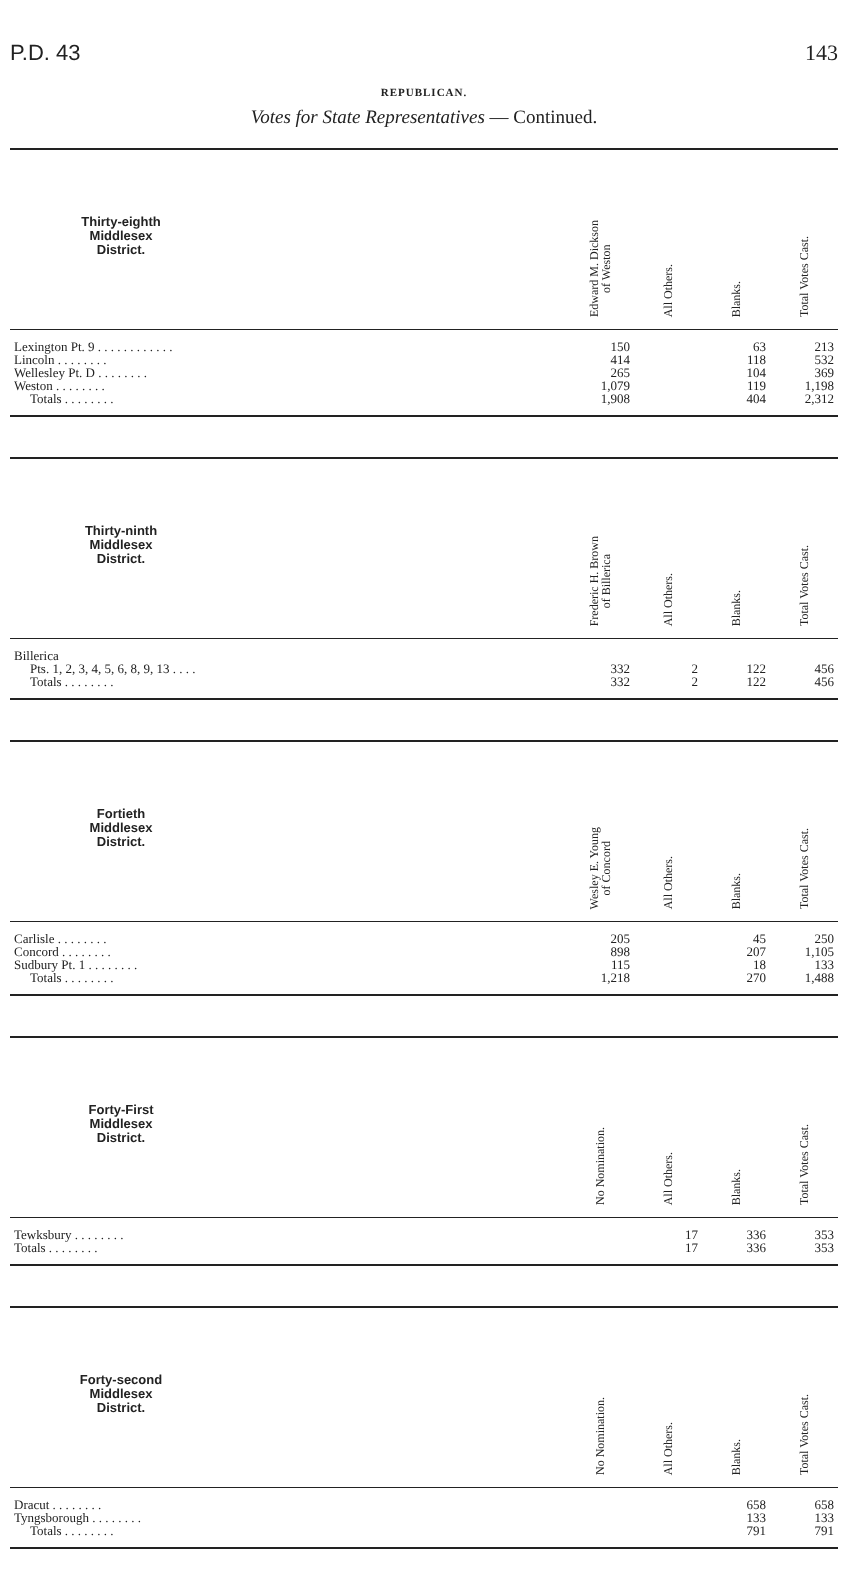P.D. 43 143
REPUBLICAN.
Votes for State Representatives — Continued.
| Thirty-eighth Middlesex District. | | Edward M. Dickson of Weston | All Others. | Blanks. | Total Votes Cast. |
| --- | --- | --- | --- | --- | --- |
| Lexington Pt. 9 . . . . . . . . . . . . | | 150 | | 63 | 213 |
| Lincoln . . . . . . . . | | 414 | | 118 | 532 |
| Wellesley Pt. D . . . . . . . . | | 265 | | 104 | 369 |
| Weston . . . . . . . . | | 1,079 | | 119 | 1,198 |
| Totals . . . . . . . . | | 1,908 | | 404 | 2,312 |
| Thirty-ninth Middlesex District. | | Frederic H. Brown of Billerica | All Others. | Blanks. | Total Votes Cast. |
| --- | --- | --- | --- | --- | --- |
| Billerica | | | | | |
| Pts. 1, 2, 3, 4, 5, 6, 8, 9, 13 . . . . | | 332 | 2 | 122 | 456 |
| Totals . . . . . . . . | | 332 | 2 | 122 | 456 |
| Fortieth Middlesex District. | | Wesley E. Young of Concord | All Others. | Blanks. | Total Votes Cast. |
| --- | --- | --- | --- | --- | --- |
| Carlisle . . . . . . . . | | 205 | | 45 | 250 |
| Concord . . . . . . . . | | 898 | | 207 | 1,105 |
| Sudbury Pt. 1 . . . . . . . . | | 115 | | 18 | 133 |
| Totals . . . . . . . . | | 1,218 | | 270 | 1,488 |
| Forty-First Middlesex District. | | No Nomination. | All Others. | Blanks. | Total Votes Cast. |
| --- | --- | --- | --- | --- | --- |
| Tewksbury . . . . . . . . | | | 17 | 336 | 353 |
| Totals . . . . . . . . | | | 17 | 336 | 353 |
| Forty-second Middlesex District. | | No Nomination. | All Others. | Blanks. | Total Votes Cast. |
| --- | --- | --- | --- | --- | --- |
| Dracut . . . . . . . . | | | | 658 | 658 |
| Tyngsborough . . . . . . . . | | | | 133 | 133 |
| Totals . . . . . . . . | | | | 791 | 791 |